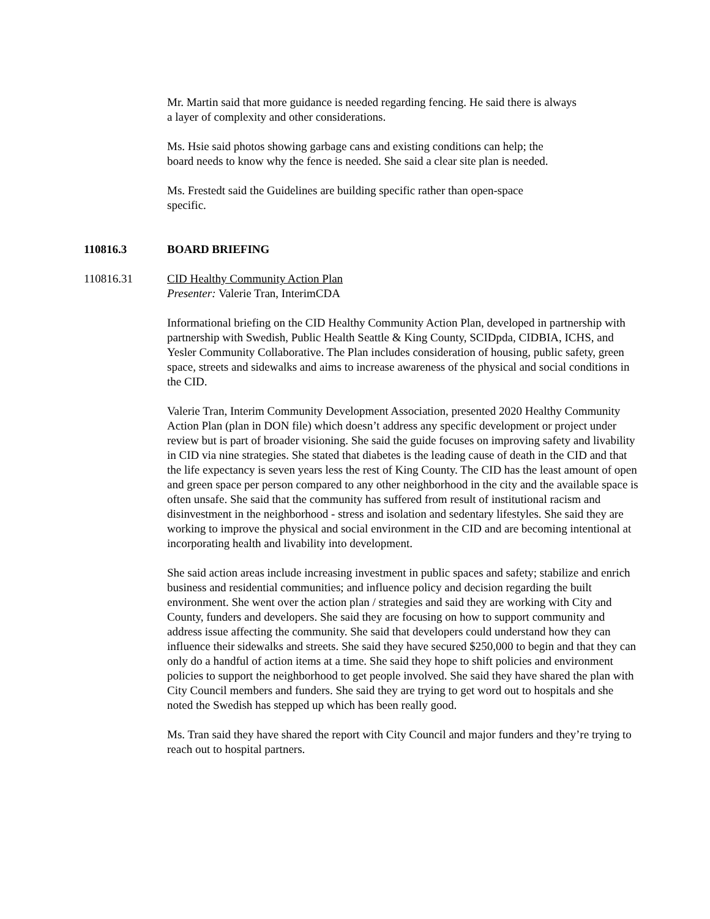Mr. Martin said that more guidance is needed regarding fencing. He said there is always a layer of complexity and other considerations.
Ms. Hsie said photos showing garbage cans and existing conditions can help; the board needs to know why the fence is needed. She said a clear site plan is needed.
Ms. Frestedt said the Guidelines are building specific rather than open-space specific.
110816.3 BOARD BRIEFING
110816.31 CID Healthy Community Action Plan
Presenter: Valerie Tran, InterimCDA
Informational briefing on the CID Healthy Community Action Plan, developed in partnership with partnership with Swedish, Public Health Seattle & King County, SCIDpda, CIDBIA, ICHS, and Yesler Community Collaborative. The Plan includes consideration of housing, public safety, green space, streets and sidewalks and aims to increase awareness of the physical and social conditions in the CID.
Valerie Tran, Interim Community Development Association, presented 2020 Healthy Community Action Plan (plan in DON file) which doesn’t address any specific development or project under review but is part of broader visioning. She said the guide focuses on improving safety and livability in CID via nine strategies. She stated that diabetes is the leading cause of death in the CID and that the life expectancy is seven years less the rest of King County. The CID has the least amount of open and green space per person compared to any other neighborhood in the city and the available space is often unsafe. She said that the community has suffered from result of institutional racism and disinvestment in the neighborhood - stress and isolation and sedentary lifestyles. She said they are working to improve the physical and social environment in the CID and are becoming intentional at incorporating health and livability into development.
She said action areas include increasing investment in public spaces and safety; stabilize and enrich business and residential communities; and influence policy and decision regarding the built environment. She went over the action plan / strategies and said they are working with City and County, funders and developers. She said they are focusing on how to support community and address issue affecting the community. She said that developers could understand how they can influence their sidewalks and streets. She said they have secured $250,000 to begin and that they can only do a handful of action items at a time. She said they hope to shift policies and environment policies to support the neighborhood to get people involved. She said they have shared the plan with City Council members and funders. She said they are trying to get word out to hospitals and she noted the Swedish has stepped up which has been really good.
Ms. Tran said they have shared the report with City Council and major funders and they’re trying to reach out to hospital partners.